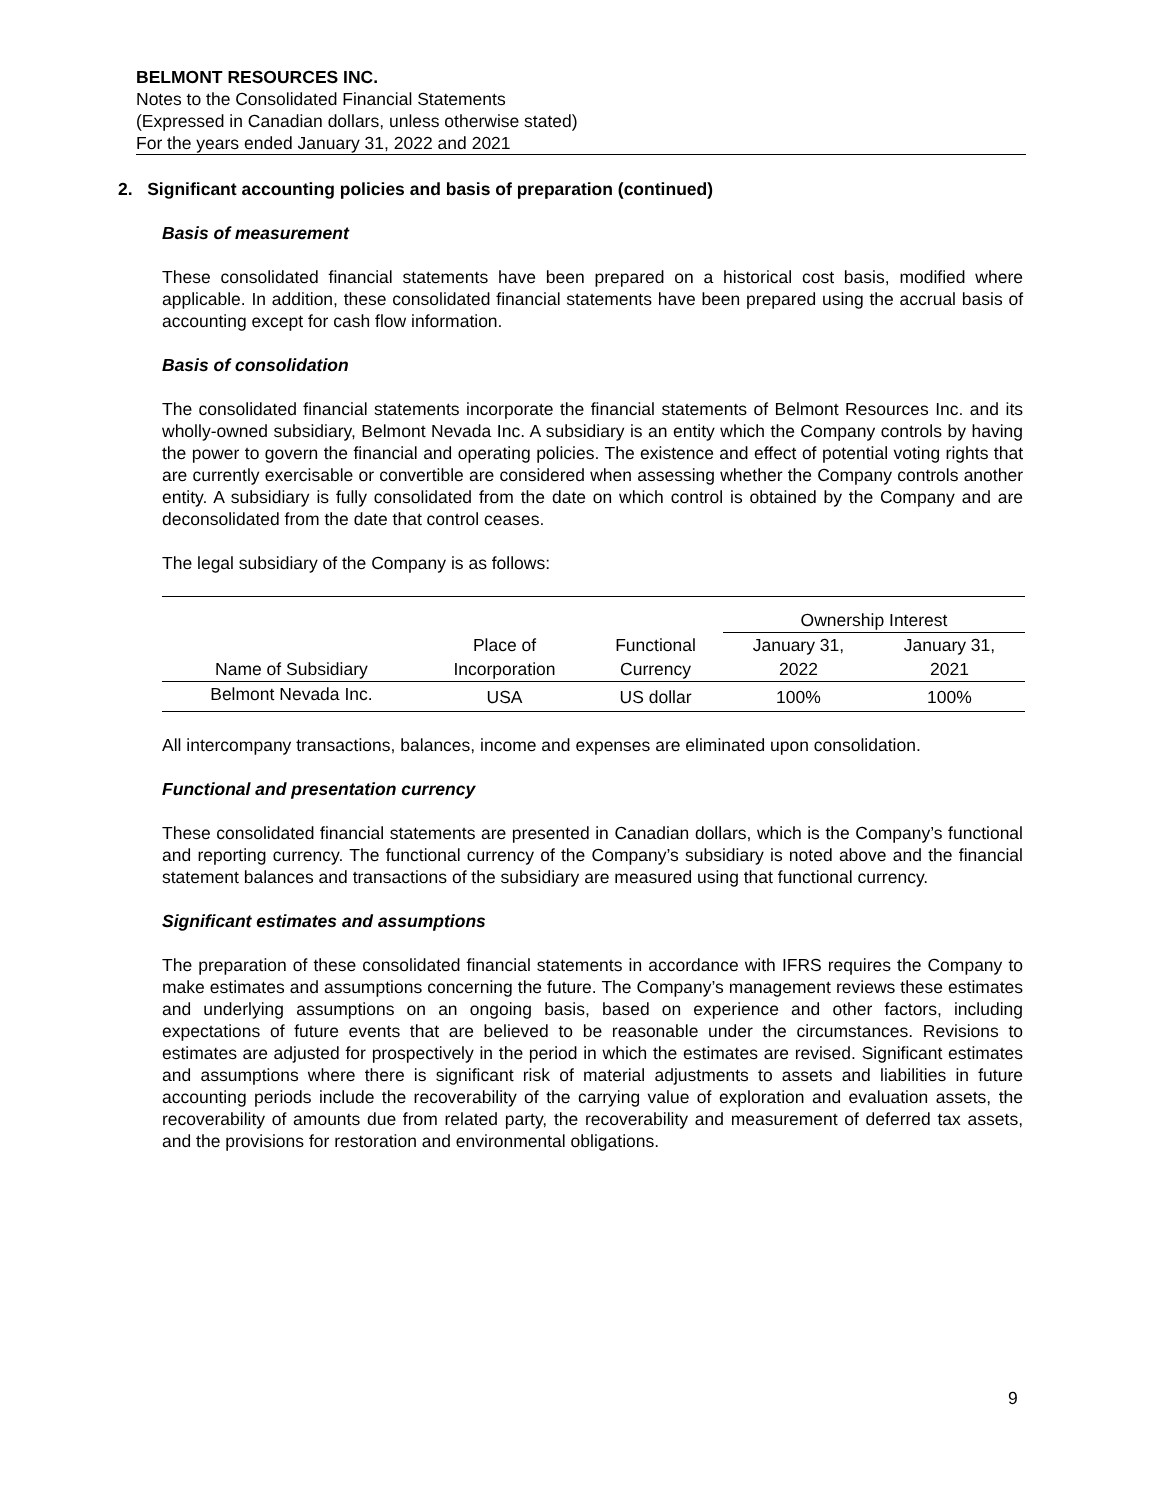BELMONT RESOURCES INC.
Notes to the Consolidated Financial Statements
(Expressed in Canadian dollars, unless otherwise stated)
For the years ended January 31, 2022 and 2021
2. Significant accounting policies and basis of preparation (continued)
Basis of measurement
These consolidated financial statements have been prepared on a historical cost basis, modified where applicable. In addition, these consolidated financial statements have been prepared using the accrual basis of accounting except for cash flow information.
Basis of consolidation
The consolidated financial statements incorporate the financial statements of Belmont Resources Inc. and its wholly-owned subsidiary, Belmont Nevada Inc. A subsidiary is an entity which the Company controls by having the power to govern the financial and operating policies. The existence and effect of potential voting rights that are currently exercisable or convertible are considered when assessing whether the Company controls another entity. A subsidiary is fully consolidated from the date on which control is obtained by the Company and are deconsolidated from the date that control ceases.
The legal subsidiary of the Company is as follows:
| | | | Ownership Interest | |
| --- | --- | --- | --- | --- |
| | Place of | Functional | January 31, | January 31, |
| Name of Subsidiary | Incorporation | Currency | 2022 | 2021 |
| Belmont Nevada Inc. | USA | US dollar | 100% | 100% |
All intercompany transactions, balances, income and expenses are eliminated upon consolidation.
Functional and presentation currency
These consolidated financial statements are presented in Canadian dollars, which is the Company’s functional and reporting currency. The functional currency of the Company’s subsidiary is noted above and the financial statement balances and transactions of the subsidiary are measured using that functional currency.
Significant estimates and assumptions
The preparation of these consolidated financial statements in accordance with IFRS requires the Company to make estimates and assumptions concerning the future. The Company’s management reviews these estimates and underlying assumptions on an ongoing basis, based on experience and other factors, including expectations of future events that are believed to be reasonable under the circumstances. Revisions to estimates are adjusted for prospectively in the period in which the estimates are revised. Significant estimates and assumptions where there is significant risk of material adjustments to assets and liabilities in future accounting periods include the recoverability of the carrying value of exploration and evaluation assets, the recoverability of amounts due from related party, the recoverability and measurement of deferred tax assets, and the provisions for restoration and environmental obligations.
9